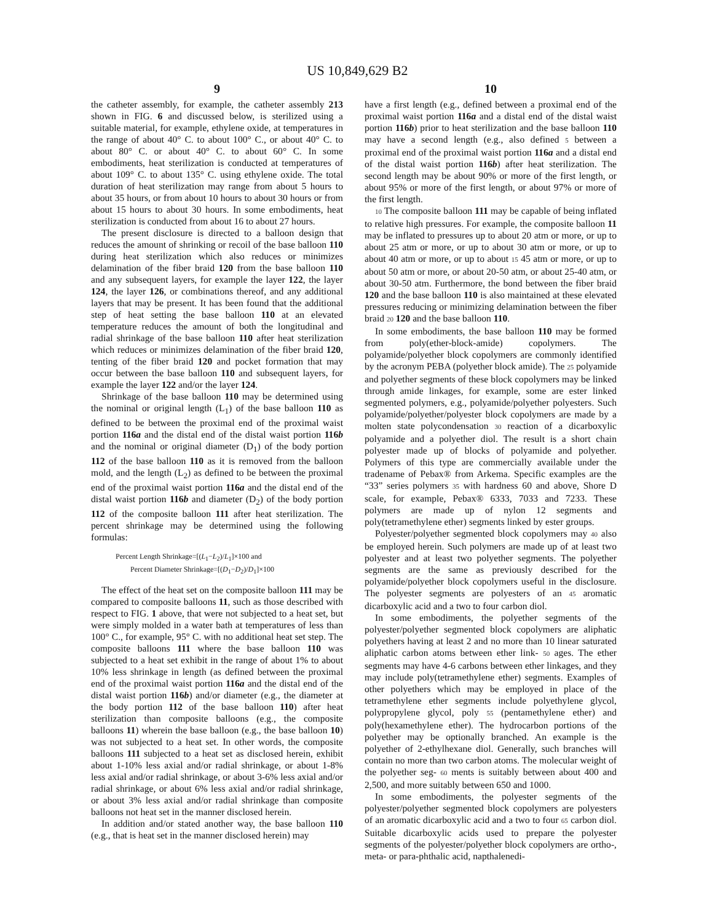US 10,849,629 B2
9
the catheter assembly, for example, the catheter assembly 213 shown in FIG. 6 and discussed below, is sterilized using a suitable material, for example, ethylene oxide, at temperatures in the range of about 40° C. to about 100° C., or about 40° C. to about 80° C. or about 40° C. to about 60° C. In some embodiments, heat sterilization is conducted at temperatures of about 109° C. to about 135° C. using ethylene oxide. The total duration of heat sterilization may range from about 5 hours to about 35 hours, or from about 10 hours to about 30 hours or from about 15 hours to about 30 hours. In some embodiments, heat sterilization is conducted from about 16 to about 27 hours.
The present disclosure is directed to a balloon design that reduces the amount of shrinking or recoil of the base balloon 110 during heat sterilization which also reduces or minimizes delamination of the fiber braid 120 from the base balloon 110 and any subsequent layers, for example the layer 122, the layer 124, the layer 126, or combinations thereof, and any additional layers that may be present. It has been found that the additional step of heat setting the base balloon 110 at an elevated temperature reduces the amount of both the longitudinal and radial shrinkage of the base balloon 110 after heat sterilization which reduces or minimizes delamination of the fiber braid 120, tenting of the fiber braid 120 and pocket formation that may occur between the base balloon 110 and subsequent layers, for example the layer 122 and/or the layer 124.
Shrinkage of the base balloon 110 may be determined using the nominal or original length (L<sub>1</sub>) of the base balloon 110 as defined to be between the proximal end of the proximal waist portion 116a and the distal end of the distal waist portion 116b and the nominal or original diameter (D<sub>1</sub>) of the body portion 112 of the base balloon 110 as it is removed from the balloon mold, and the length (L<sub>2</sub>) as defined to be between the proximal end of the proximal waist portion 116a and the distal end of the distal waist portion 116b and diameter (D<sub>2</sub>) of the body portion 112 of the composite balloon 111 after heat sterilization. The percent shrinkage may be determined using the following formulas:
Percent Length Shrinkage=[(L<sub>1</sub>−L<sub>2</sub>)/L<sub>1</sub>]×100 and
Percent Diameter Shrinkage=[(D<sub>1</sub>−D<sub>2</sub>)/D<sub>1</sub>]×100
The effect of the heat set on the composite balloon 111 may be compared to composite balloons 11, such as those described with respect to FIG. 1 above, that were not subjected to a heat set, but were simply molded in a water bath at temperatures of less than 100° C., for example, 95° C. with no additional heat set step. The composite balloons 111 where the base balloon 110 was subjected to a heat set exhibit in the range of about 1% to about 10% less shrinkage in length (as defined between the proximal end of the proximal waist portion 116a and the distal end of the distal waist portion 116b) and/or diameter (e.g., the diameter at the body portion 112 of the base balloon 110) after heat sterilization than composite balloons (e.g., the composite balloons 11) wherein the base balloon (e.g., the base balloon 10) was not subjected to a heat set. In other words, the composite balloons 111 subjected to a heat set as disclosed herein, exhibit about 1-10% less axial and/or radial shrinkage, or about 1-8% less axial and/or radial shrinkage, or about 3-6% less axial and/or radial shrinkage, or about 6% less axial and/or radial shrinkage, or about 3% less axial and/or radial shrinkage than composite balloons not heat set in the manner disclosed herein.
In addition and/or stated another way, the base balloon 110 (e.g., that is heat set in the manner disclosed herein) may
10
have a first length (e.g., defined between a proximal end of the proximal waist portion 116a and a distal end of the distal waist portion 116b) prior to heat sterilization and the base balloon 110 may have a second length (e.g., also defined 5 between a proximal end of the proximal waist portion 116a and a distal end of the distal waist portion 116b) after heat sterilization. The second length may be about 90% or more of the first length, or about 95% or more of the first length, or about 97% or more of the first length.
10 The composite balloon 111 may be capable of being inflated to relative high pressures. For example, the composite balloon 11 may be inflated to pressures up to about 20 atm or more, or up to about 25 atm or more, or up to about 30 atm or more, or up to about 40 atm or more, or up to about 15 45 atm or more, or up to about 50 atm or more, or about 20-50 atm, or about 25-40 atm, or about 30-50 atm. Furthermore, the bond between the fiber braid 120 and the base balloon 110 is also maintained at these elevated pressures reducing or minimizing delamination between the fiber braid 20 120 and the base balloon 110.
In some embodiments, the base balloon 110 may be formed from poly(ether-block-amide) copolymers. The polyamide/polyether block copolymers are commonly identified by the acronym PEBA (polyether block amide). The 25 polyamide and polyether segments of these block copolymers may be linked through amide linkages, for example, some are ester linked segmented polymers, e.g., polyamide/polyether polyesters. Such polyamide/polyether/polyester block copolymers are made by a molten state polycondensation 30 reaction of a dicarboxylic polyamide and a polyether diol. The result is a short chain polyester made up of blocks of polyamide and polyether. Polymers of this type are commercially available under the tradename of Pebax® from Arkema. Specific examples are the “33” series polymers 35 with hardness 60 and above, Shore D scale, for example, Pebax® 6333, 7033 and 7233. These polymers are made up of nylon 12 segments and poly(tetramethylene ether) segments linked by ester groups.
Polyester/polyether segmented block copolymers may 40 also be employed herein. Such polymers are made up of at least two polyester and at least two polyether segments. The polyether segments are the same as previously described for the polyamide/polyether block copolymers useful in the disclosure. The polyester segments are polyesters of an 45 aromatic dicarboxylic acid and a two to four carbon diol.
In some embodiments, the polyether segments of the polyester/polyether segmented block copolymers are aliphatic polyethers having at least 2 and no more than 10 linear saturated aliphatic carbon atoms between ether link- 50 ages. The ether segments may have 4-6 carbons between ether linkages, and they may include poly(tetramethylene ether) segments. Examples of other polyethers which may be employed in place of the tetramethylene ether segments include polyethylene glycol, polypropylene glycol, poly 55 (pentamethylene ether) and poly(hexamethylene ether). The hydrocarbon portions of the polyether may be optionally branched. An example is the polyether of 2-ethylhexane diol. Generally, such branches will contain no more than two carbon atoms. The molecular weight of the polyether seg- 60 ments is suitably between about 400 and 2,500, and more suitably between 650 and 1000.
In some embodiments, the polyester segments of the polyester/polyether segmented block copolymers are polyesters of an aromatic dicarboxylic acid and a two to four 65 carbon diol. Suitable dicarboxylic acids used to prepare the polyester segments of the polyester/polyether block copolymers are ortho-, meta- or para-phthalic acid, napthalenedi-